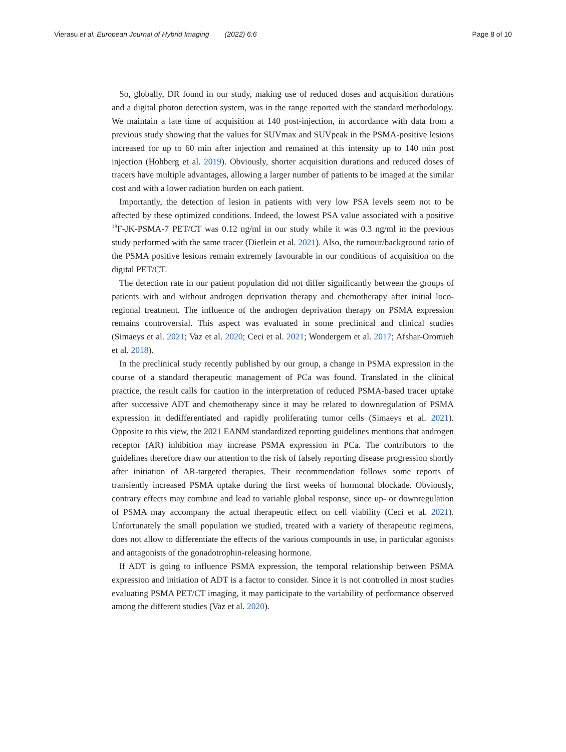Vierasu et al. European Journal of Hybrid Imaging (2022) 6:6 Page 8 of 10
So, globally, DR found in our study, making use of reduced doses and acquisition durations and a digital photon detection system, was in the range reported with the standard methodology. We maintain a late time of acquisition at 140 post-injection, in accordance with data from a previous study showing that the values for SUVmax and SUVpeak in the PSMA-positive lesions increased for up to 60 min after injection and remained at this intensity up to 140 min post injection (Hohberg et al. 2019). Obviously, shorter acquisition durations and reduced doses of tracers have multiple advantages, allowing a larger number of patients to be imaged at the similar cost and with a lower radiation burden on each patient.
Importantly, the detection of lesion in patients with very low PSA levels seem not to be affected by these optimized conditions. Indeed, the lowest PSA value associated with a positive <sup>18</sup>F-JK-PSMA-7 PET/CT was 0.12 ng/ml in our study while it was 0.3 ng/ml in the previous study performed with the same tracer (Dietlein et al. 2021). Also, the tumour/background ratio of the PSMA positive lesions remain extremely favourable in our conditions of acquisition on the digital PET/CT.
The detection rate in our patient population did not differ significantly between the groups of patients with and without androgen deprivation therapy and chemotherapy after initial loco-regional treatment. The influence of the androgen deprivation therapy on PSMA expression remains controversial. This aspect was evaluated in some preclinical and clinical studies (Simaeys et al. 2021; Vaz et al. 2020; Ceci et al. 2021; Wondergem et al. 2017; Afshar-Oromieh et al. 2018).
In the preclinical study recently published by our group, a change in PSMA expression in the course of a standard therapeutic management of PCa was found. Translated in the clinical practice, the result calls for caution in the interpretation of reduced PSMA-based tracer uptake after successive ADT and chemotherapy since it may be related to downregulation of PSMA expression in dedifferentiated and rapidly proliferating tumor cells (Simaeys et al. 2021). Opposite to this view, the 2021 EANM standardized reporting guidelines mentions that androgen receptor (AR) inhibition may increase PSMA expression in PCa. The contributors to the guidelines therefore draw our attention to the risk of falsely reporting disease progression shortly after initiation of AR-targeted therapies. Their recommendation follows some reports of transiently increased PSMA uptake during the first weeks of hormonal blockade. Obviously, contrary effects may combine and lead to variable global response, since up- or downregulation of PSMA may accompany the actual therapeutic effect on cell viability (Ceci et al. 2021). Unfortunately the small population we studied, treated with a variety of therapeutic regimens, does not allow to differentiate the effects of the various compounds in use, in particular agonists and antagonists of the gonadotrophin-releasing hormone.
If ADT is going to influence PSMA expression, the temporal relationship between PSMA expression and initiation of ADT is a factor to consider. Since it is not controlled in most studies evaluating PSMA PET/CT imaging, it may participate to the variability of performance observed among the different studies (Vaz et al. 2020).